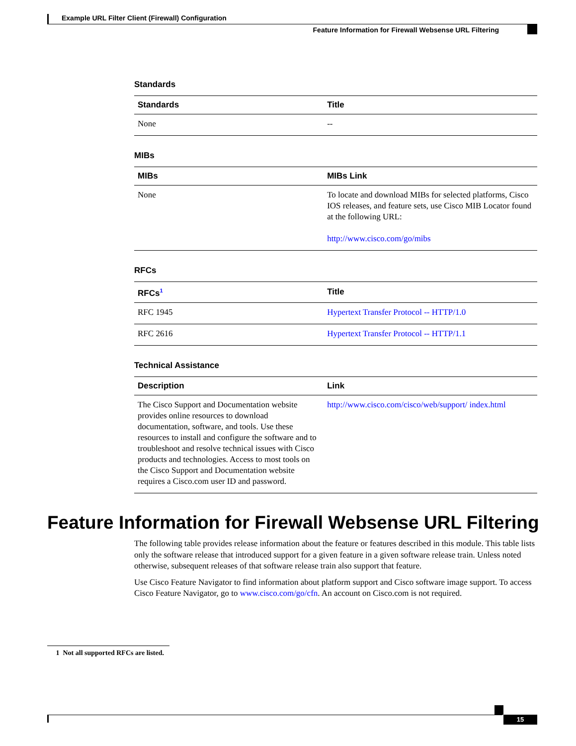Example URL Filter Client (Firewall) Configuration
Feature Information for Firewall Websense URL Filtering
Standards
| Standards | Title |
| --- | --- |
| None | -- |
MIBs
| MIBs | MIBs Link |
| --- | --- |
| None | To locate and download MIBs for selected platforms, Cisco IOS releases, and feature sets, use Cisco MIB Locator found at the following URL: http://www.cisco.com/go/mibs |
RFCs
| RFCs<sup>1</sup> | Title |
| --- | --- |
| RFC 1945 | Hypertext Transfer Protocol -- HTTP/1.0 |
| RFC 2616 | Hypertext Transfer Protocol -- HTTP/1.1 |
Technical Assistance
| Description | Link |
| --- | --- |
| The Cisco Support and Documentation website provides online resources to download documentation, software, and tools. Use these resources to install and configure the software and to troubleshoot and resolve technical issues with Cisco products and technologies. Access to most tools on the Cisco Support and Documentation website requires a Cisco.com user ID and password. | http://www.cisco.com/cisco/web/support/ index.html |
Feature Information for Firewall Websense URL Filtering
The following table provides release information about the feature or features described in this module. This table lists only the software release that introduced support for a given feature in a given software release train. Unless noted otherwise, subsequent releases of that software release train also support that feature.
Use Cisco Feature Navigator to find information about platform support and Cisco software image support. To access Cisco Feature Navigator, go to www.cisco.com/go/cfn. An account on Cisco.com is not required.
1 Not all supported RFCs are listed.
15